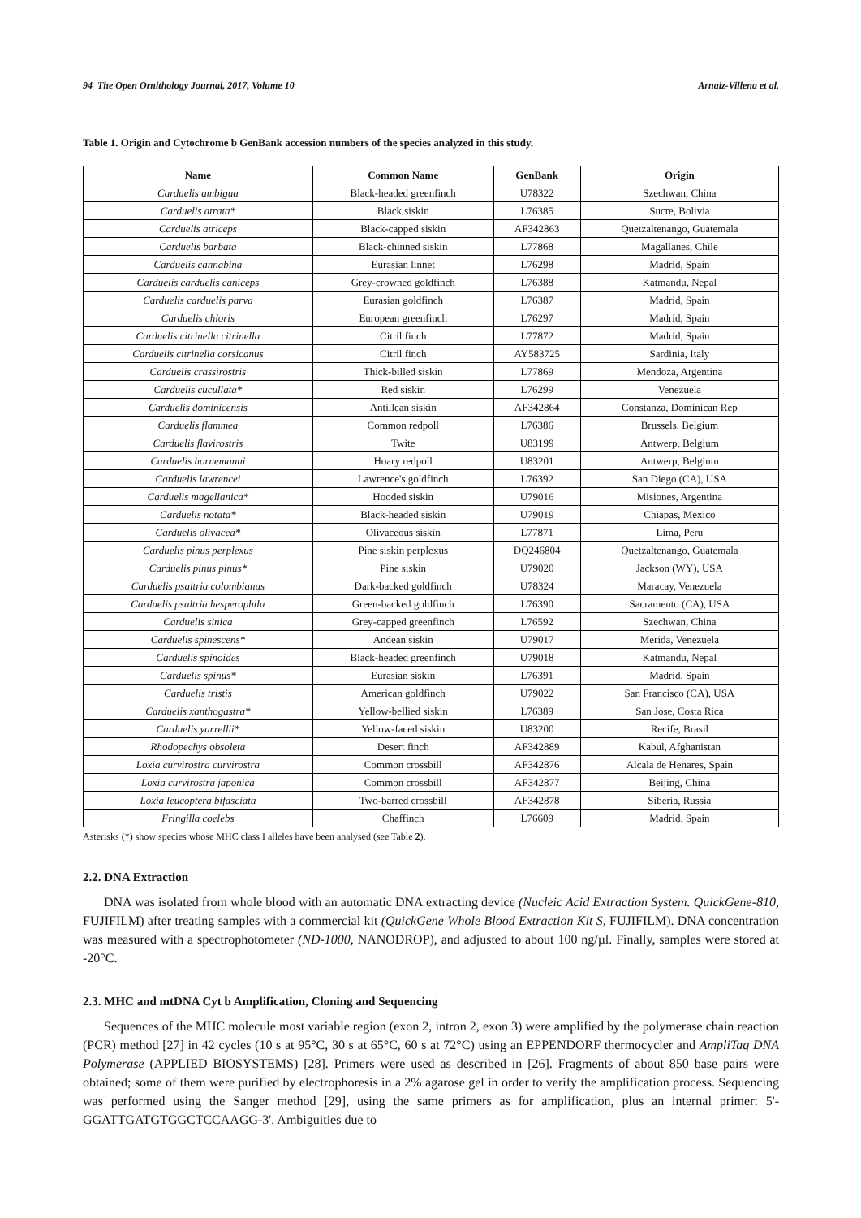94 The Open Ornithology Journal, 2017, Volume 10 Arnaiz-Villena et al.
Table 1. Origin and Cytochrome b GenBank accession numbers of the species analyzed in this study.
| Name | Common Name | GenBank | Origin |
| --- | --- | --- | --- |
| Carduelis ambigua | Black-headed greenfinch | U78322 | Szechwan, China |
| Carduelis atrata* | Black siskin | L76385 | Sucre, Bolivia |
| Carduelis atriceps | Black-capped siskin | AF342863 | Quetzaltenango, Guatemala |
| Carduelis barbata | Black-chinned siskin | L77868 | Magallanes, Chile |
| Carduelis cannabina | Eurasian linnet | L76298 | Madrid, Spain |
| Carduelis carduelis caniceps | Grey-crowned goldfinch | L76388 | Katmandu, Nepal |
| Carduelis carduelis parva | Eurasian goldfinch | L76387 | Madrid, Spain |
| Carduelis chloris | European greenfinch | L76297 | Madrid, Spain |
| Carduelis citrinella citrinella | Citril finch | L77872 | Madrid, Spain |
| Carduelis citrinella corsicanus | Citril finch | AY583725 | Sardinia, Italy |
| Carduelis crassirostris | Thick-billed siskin | L77869 | Mendoza, Argentina |
| Carduelis cucullata* | Red siskin | L76299 | Venezuela |
| Carduelis dominicensis | Antillean siskin | AF342864 | Constanza, Dominican Rep |
| Carduelis flammea | Common redpoll | L76386 | Brussels, Belgium |
| Carduelis flavirostris | Twite | U83199 | Antwerp, Belgium |
| Carduelis hornemanni | Hoary redpoll | U83201 | Antwerp, Belgium |
| Carduelis lawrencei | Lawrence's goldfinch | L76392 | San Diego (CA), USA |
| Carduelis magellanica* | Hooded siskin | U79016 | Misiones, Argentina |
| Carduelis notata* | Black-headed siskin | U79019 | Chiapas, Mexico |
| Carduelis olivacea* | Olivaceous siskin | L77871 | Lima, Peru |
| Carduelis pinus perplexus | Pine siskin perplexus | DQ246804 | Quetzaltenango, Guatemala |
| Carduelis pinus pinus* | Pine siskin | U79020 | Jackson (WY), USA |
| Carduelis psaltria colombianus | Dark-backed goldfinch | U78324 | Maracay, Venezuela |
| Carduelis psaltria hesperophila | Green-backed goldfinch | L76390 | Sacramento (CA), USA |
| Carduelis sinica | Grey-capped greenfinch | L76592 | Szechwan, China |
| Carduelis spinescens* | Andean siskin | U79017 | Merida, Venezuela |
| Carduelis spinoides | Black-headed greenfinch | U79018 | Katmandu, Nepal |
| Carduelis spinus* | Eurasian siskin | L76391 | Madrid, Spain |
| Carduelis tristis | American goldfinch | U79022 | San Francisco (CA), USA |
| Carduelis xanthogastra* | Yellow-bellied siskin | L76389 | San Jose, Costa Rica |
| Carduelis yarrellii* | Yellow-faced siskin | U83200 | Recife, Brasil |
| Rhodopechys obsoleta | Desert finch | AF342889 | Kabul, Afghanistan |
| Loxia curvirostra curvirostra | Common crossbill | AF342876 | Alcala de Henares, Spain |
| Loxia curvirostra japonica | Common crossbill | AF342877 | Beijing, China |
| Loxia leucoptera bifasciata | Two-barred crossbill | AF342878 | Siberia, Russia |
| Fringilla coelebs | Chaffinch | L76609 | Madrid, Spain |
Asterisks (*) show species whose MHC class I alleles have been analysed (see Table 2).
2.2. DNA Extraction
DNA was isolated from whole blood with an automatic DNA extracting device (Nucleic Acid Extraction System. QuickGene-810, FUJIFILM) after treating samples with a commercial kit (QuickGene Whole Blood Extraction Kit S, FUJIFILM). DNA concentration was measured with a spectrophotometer (ND-1000, NANODROP), and adjusted to about 100 ng/µl. Finally, samples were stored at -20°C.
2.3. MHC and mtDNA Cyt b Amplification, Cloning and Sequencing
Sequences of the MHC molecule most variable region (exon 2, intron 2, exon 3) were amplified by the polymerase chain reaction (PCR) method [27] in 42 cycles (10 s at 95°C, 30 s at 65°C, 60 s at 72°C) using an EPPENDORF thermocycler and AmpliTaq DNA Polymerase (APPLIED BIOSYSTEMS) [28]. Primers were used as described in [26]. Fragments of about 850 base pairs were obtained; some of them were purified by electrophoresis in a 2% agarose gel in order to verify the amplification process. Sequencing was performed using the Sanger method [29], using the same primers as for amplification, plus an internal primer: 5'- GGATTGATGTGGCTCCAAGG-3'. Ambiguities due to